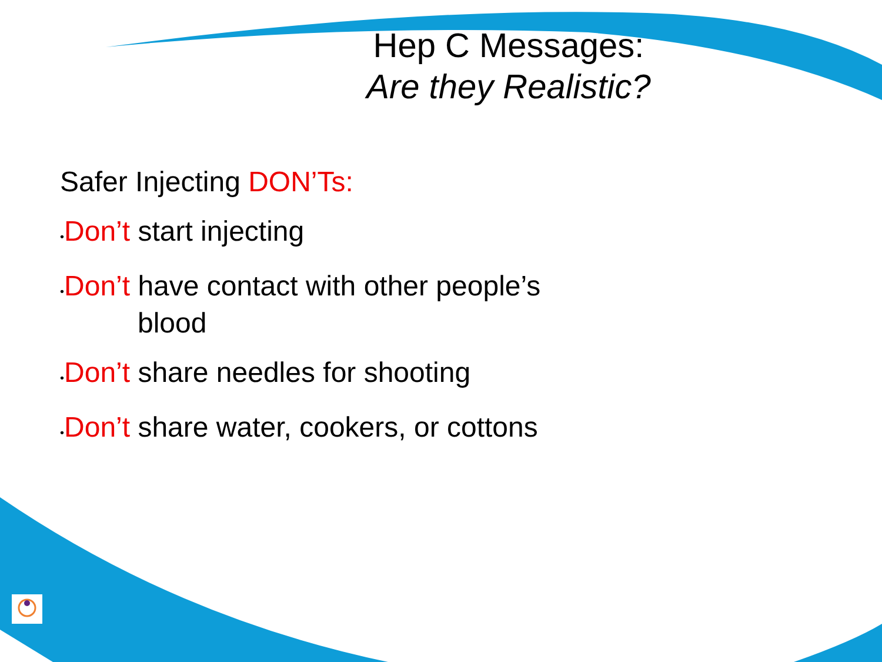Hep C Messages:
Are they Realistic?
Safer Injecting DON’Ts:
•Don’t start injecting
•Don’t have contact with other people’s
blood
•Don’t share needles for shooting
•Don’t share water, cookers, or cottons